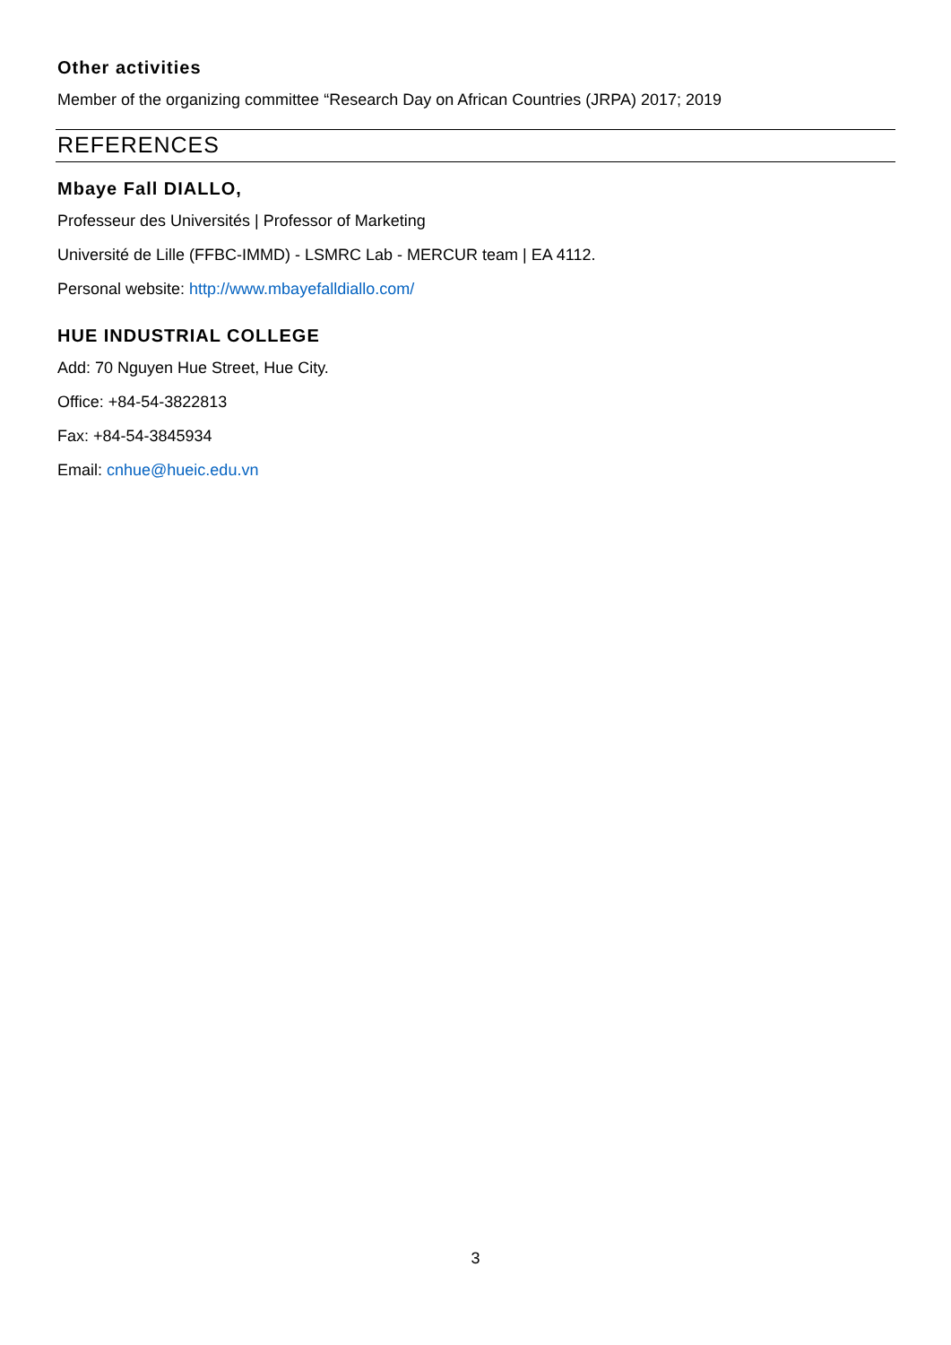Other activities
Member of the organizing committee “Research Day on African Countries (JRPA) 2017; 2019
REFERENCES
Mbaye Fall DIALLO,
Professeur des Universités | Professor of Marketing
Université de Lille (FFBC-IMMD) - LSMRC Lab - MERCUR team | EA 4112.
Personal website: http://www.mbayefalldiallo.com/
HUE INDUSTRIAL COLLEGE
Add: 70 Nguyen Hue Street, Hue City.
Office: +84-54-3822813
Fax: +84-54-3845934
Email: cnhue@hueic.edu.vn
3